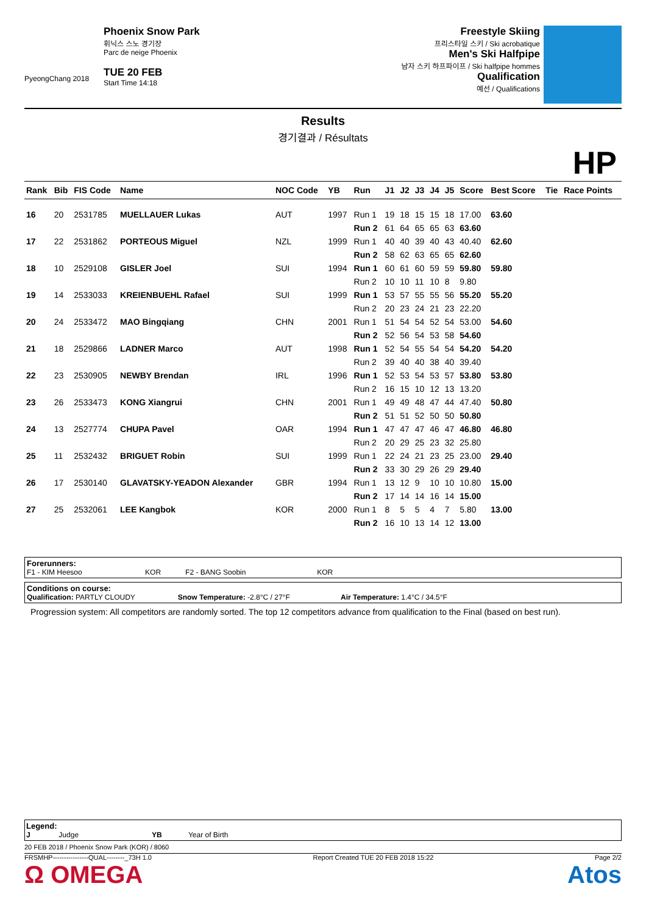PyeongChang 2018
Phoenix Snow Park
휘닉스 스노 경기장
Parc de neige Phoenix
TUE 20 FEB
Start Time 14:18
Freestyle Skiing
프리스타일 스키 / Ski acrobatique
Men's Ski Halfpipe
남자 스키 하프파이프 / Ski halfpipe hommes
Qualification
예선 / Qualifications
Results
경기결과 / Résultats
HP
| Rank | Bib | FIS Code | Name | NOC Code | YB | Run | J1 | J2 | J3 | J4 | J5 | Score | Best Score | Tie | Race Points |
| --- | --- | --- | --- | --- | --- | --- | --- | --- | --- | --- | --- | --- | --- | --- | --- |
| 16 | 20 | 2531785 | MUELLAUER Lukas | AUT | 1997 | Run 1 | 19 | 18 | 15 | 15 | 18 | 17.00 | 63.60 | | |
| | | | | | | Run 2 | 61 | 64 | 65 | 65 | 63 | 63.60 | | | |
| 17 | 22 | 2531862 | PORTEOUS Miguel | NZL | 1999 | Run 1 | 40 | 40 | 39 | 40 | 43 | 40.40 | 62.60 | | |
| | | | | | | Run 2 | 58 | 62 | 63 | 65 | 65 | 62.60 | | | |
| 18 | 10 | 2529108 | GISLER Joel | SUI | 1994 | Run 1 | 60 | 61 | 60 | 59 | 59 | 59.80 | 59.80 | | |
| | | | | | | Run 2 | 10 | 10 | 11 | 10 | 8 | 9.80 | | | |
| 19 | 14 | 2533033 | KREIENBUEHL Rafael | SUI | 1999 | Run 1 | 53 | 57 | 55 | 55 | 56 | 55.20 | 55.20 | | |
| | | | | | | Run 2 | 20 | 23 | 24 | 21 | 23 | 22.20 | | | |
| 20 | 24 | 2533472 | MAO Bingqiang | CHN | 2001 | Run 1 | 51 | 54 | 54 | 52 | 54 | 53.00 | 54.60 | | |
| | | | | | | Run 2 | 52 | 56 | 54 | 53 | 58 | 54.60 | | | |
| 21 | 18 | 2529866 | LADNER Marco | AUT | 1998 | Run 1 | 52 | 54 | 55 | 54 | 54 | 54.20 | 54.20 | | |
| | | | | | | Run 2 | 39 | 40 | 40 | 38 | 40 | 39.40 | | | |
| 22 | 23 | 2530905 | NEWBY Brendan | IRL | 1996 | Run 1 | 52 | 53 | 54 | 53 | 57 | 53.80 | 53.80 | | |
| | | | | | | Run 2 | 16 | 15 | 10 | 12 | 13 | 13.20 | | | |
| 23 | 26 | 2533473 | KONG Xiangrui | CHN | 2001 | Run 1 | 49 | 49 | 48 | 47 | 44 | 47.40 | 50.80 | | |
| | | | | | | Run 2 | 51 | 51 | 52 | 50 | 50 | 50.80 | | | |
| 24 | 13 | 2527774 | CHUPA Pavel | OAR | 1994 | Run 1 | 47 | 47 | 47 | 46 | 47 | 46.80 | 46.80 | | |
| | | | | | | Run 2 | 20 | 29 | 25 | 23 | 32 | 25.80 | | | |
| 25 | 11 | 2532432 | BRIGUET Robin | SUI | 1999 | Run 1 | 22 | 24 | 21 | 23 | 25 | 23.00 | 29.40 | | |
| | | | | | | Run 2 | 33 | 30 | 29 | 26 | 29 | 29.40 | | | |
| 26 | 17 | 2530140 | GLAVATSKY-YEADON Alexander | GBR | 1994 | Run 1 | 13 | 12 | 9 | 10 | 10 | 10.80 | 15.00 | | |
| | | | | | | Run 2 | 17 | 14 | 14 | 16 | 14 | 15.00 | | | |
| 27 | 25 | 2532061 | LEE Kangbok | KOR | 2000 | Run 1 | 8 | 5 | 5 | 4 | 7 | 5.80 | 13.00 | | |
| | | | | | | Run 2 | 16 | 10 | 13 | 14 | 12 | 13.00 | | | |
Forerunners:
F1 - KIM Heesoo KOR F2 - BANG Soobin KOR
Conditions on course:
Qualification: PARTLY CLOUDY Snow Temperature: -2.8°C / 27°F Air Temperature: 1.4°C / 34.5°F
Progression system: All competitors are randomly sorted. The top 12 competitors advance from qualification to the Final (based on best run).
Legend:
J Judge YB Year of Birth
20 FEB 2018 / Phoenix Snow Park (KOR) / 8060
FRSMHP----------------QUAL--------_73H 1.0 Report Created TUE 20 FEB 2018 15:22 Page 2/2
Ω OMEGA Atos